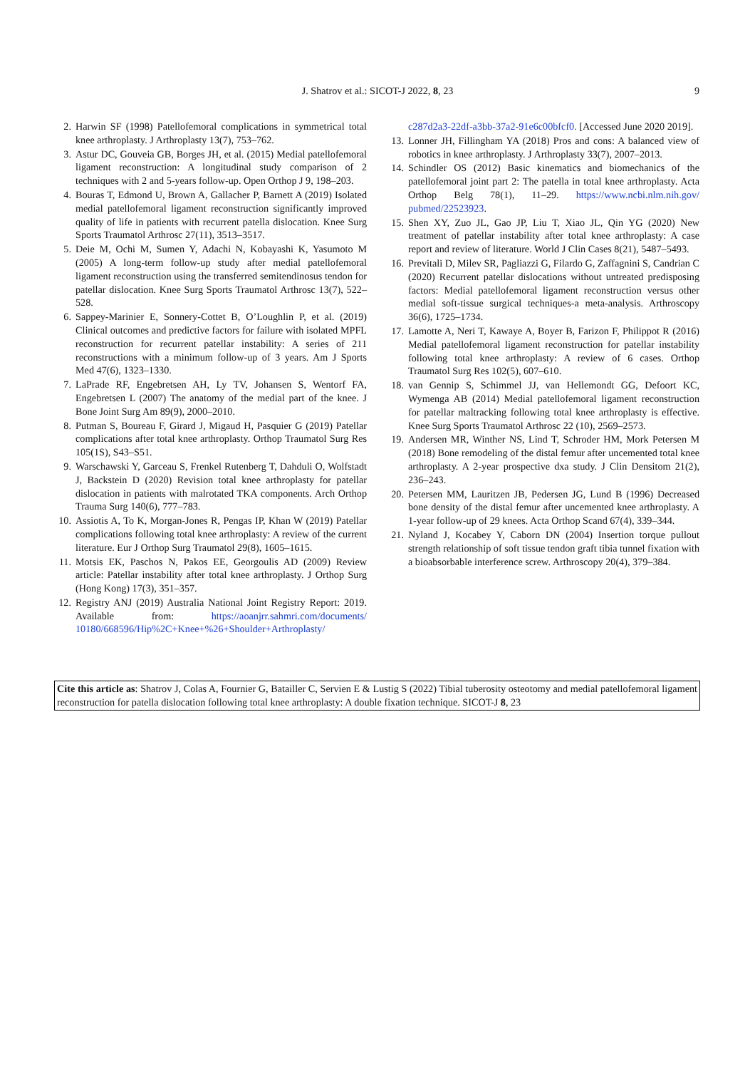J. Shatrov et al.: SICOT-J 2022, 8, 23 9
2. Harwin SF (1998) Patellofemoral complications in symmetrical total knee arthroplasty. J Arthroplasty 13(7), 753–762.
3. Astur DC, Gouveia GB, Borges JH, et al. (2015) Medial patellofemoral ligament reconstruction: A longitudinal study comparison of 2 techniques with 2 and 5-years follow-up. Open Orthop J 9, 198–203.
4. Bouras T, Edmond U, Brown A, Gallacher P, Barnett A (2019) Isolated medial patellofemoral ligament reconstruction significantly improved quality of life in patients with recurrent patella dislocation. Knee Surg Sports Traumatol Arthrosc 27(11), 3513–3517.
5. Deie M, Ochi M, Sumen Y, Adachi N, Kobayashi K, Yasumoto M (2005) A long-term follow-up study after medial patellofemoral ligament reconstruction using the transferred semitendinosus tendon for patellar dislocation. Knee Surg Sports Traumatol Arthrosc 13(7), 522–528.
6. Sappey-Marinier E, Sonnery-Cottet B, O’Loughlin P, et al. (2019) Clinical outcomes and predictive factors for failure with isolated MPFL reconstruction for recurrent patellar instability: A series of 211 reconstructions with a minimum follow-up of 3 years. Am J Sports Med 47(6), 1323–1330.
7. LaPrade RF, Engebretsen AH, Ly TV, Johansen S, Wentorf FA, Engebretsen L (2007) The anatomy of the medial part of the knee. J Bone Joint Surg Am 89(9), 2000–2010.
8. Putman S, Boureau F, Girard J, Migaud H, Pasquier G (2019) Patellar complications after total knee arthroplasty. Orthop Traumatol Surg Res 105(1S), S43–S51.
9. Warschawski Y, Garceau S, Frenkel Rutenberg T, Dahduli O, Wolfstadt J, Backstein D (2020) Revision total knee arthroplasty for patellar dislocation in patients with malrotated TKA components. Arch Orthop Trauma Surg 140(6), 777–783.
10. Assiotis A, To K, Morgan-Jones R, Pengas IP, Khan W (2019) Patellar complications following total knee arthroplasty: A review of the current literature. Eur J Orthop Surg Traumatol 29(8), 1605–1615.
11. Motsis EK, Paschos N, Pakos EE, Georgoulis AD (2009) Review article: Patellar instability after total knee arthroplasty. J Orthop Surg (Hong Kong) 17(3), 351–357.
12. Registry ANJ (2019) Australia National Joint Registry Report: 2019. Available from: https://aoanjrr.sahmri.com/documents/ 10180/668596/Hip%2C+Knee+%26+Shoulder+Arthroplasty/
c287d2a3-22df-a3bb-37a2-91e6c00bfcf0. [Accessed June 2020 2019].
13. Lonner JH, Fillingham YA (2018) Pros and cons: A balanced view of robotics in knee arthroplasty. J Arthroplasty 33(7), 2007–2013.
14. Schindler OS (2012) Basic kinematics and biomechanics of the patellofemoral joint part 2: The patella in total knee arthroplasty. Acta Orthop Belg 78(1), 11–29. https://www.ncbi.nlm.nih.gov/ pubmed/22523923.
15. Shen XY, Zuo JL, Gao JP, Liu T, Xiao JL, Qin YG (2020) New treatment of patellar instability after total knee arthroplasty: A case report and review of literature. World J Clin Cases 8(21), 5487–5493.
16. Previtali D, Milev SR, Pagliazzi G, Filardo G, Zaffagnini S, Candrian C (2020) Recurrent patellar dislocations without untreated predisposing factors: Medial patellofemoral ligament reconstruction versus other medial soft-tissue surgical techniques-a meta-analysis. Arthroscopy 36(6), 1725–1734.
17. Lamotte A, Neri T, Kawaye A, Boyer B, Farizon F, Philippot R (2016) Medial patellofemoral ligament reconstruction for patellar instability following total knee arthroplasty: A review of 6 cases. Orthop Traumatol Surg Res 102(5), 607–610.
18. van Gennip S, Schimmel JJ, van Hellemondt GG, Defoort KC, Wymenga AB (2014) Medial patellofemoral ligament reconstruction for patellar maltracking following total knee arthroplasty is effective. Knee Surg Sports Traumatol Arthrosc 22 (10), 2569–2573.
19. Andersen MR, Winther NS, Lind T, Schroder HM, Mork Petersen M (2018) Bone remodeling of the distal femur after uncemented total knee arthroplasty. A 2-year prospective dxa study. J Clin Densitom 21(2), 236–243.
20. Petersen MM, Lauritzen JB, Pedersen JG, Lund B (1996) Decreased bone density of the distal femur after uncemented knee arthroplasty. A 1-year follow-up of 29 knees. Acta Orthop Scand 67(4), 339–344.
21. Nyland J, Kocabey Y, Caborn DN (2004) Insertion torque pullout strength relationship of soft tissue tendon graft tibia tunnel fixation with a bioabsorbable interference screw. Arthroscopy 20(4), 379–384.
Cite this article as: Shatrov J, Colas A, Fournier G, Batailler C, Servien E & Lustig S (2022) Tibial tuberosity osteotomy and medial patellofemoral ligament reconstruction for patella dislocation following total knee arthroplasty: A double fixation technique. SICOT-J 8, 23